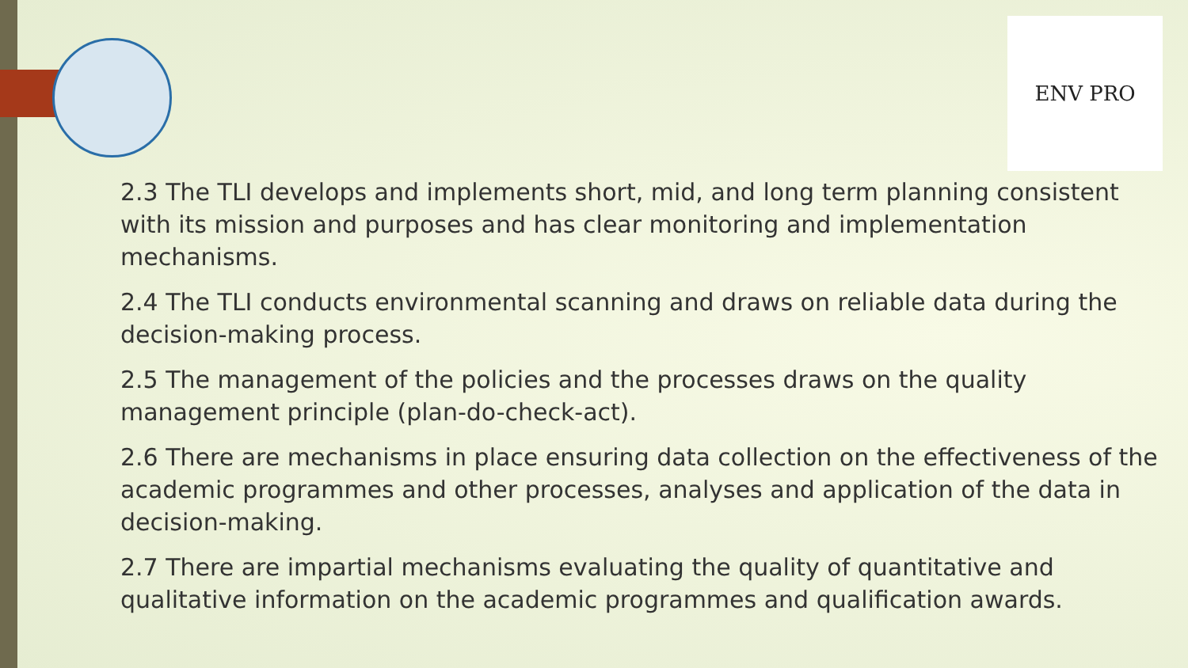ENV PRO
2.3 The TLI develops and implements short, mid, and long term planning consistent with its mission and purposes and has clear monitoring and implementation mechanisms.
2.4 The TLI conducts environmental scanning and draws on reliable data during the decision-making process.
2.5 The management of the policies and the processes draws on the quality management principle (plan-do-check-act).
2.6 There are mechanisms in place ensuring data collection on the effectiveness of the academic programmes and other processes, analyses and application of the data in decision-making.
2.7 There are impartial mechanisms evaluating the quality of quantitative and qualitative information on the academic programmes and qualification awards.